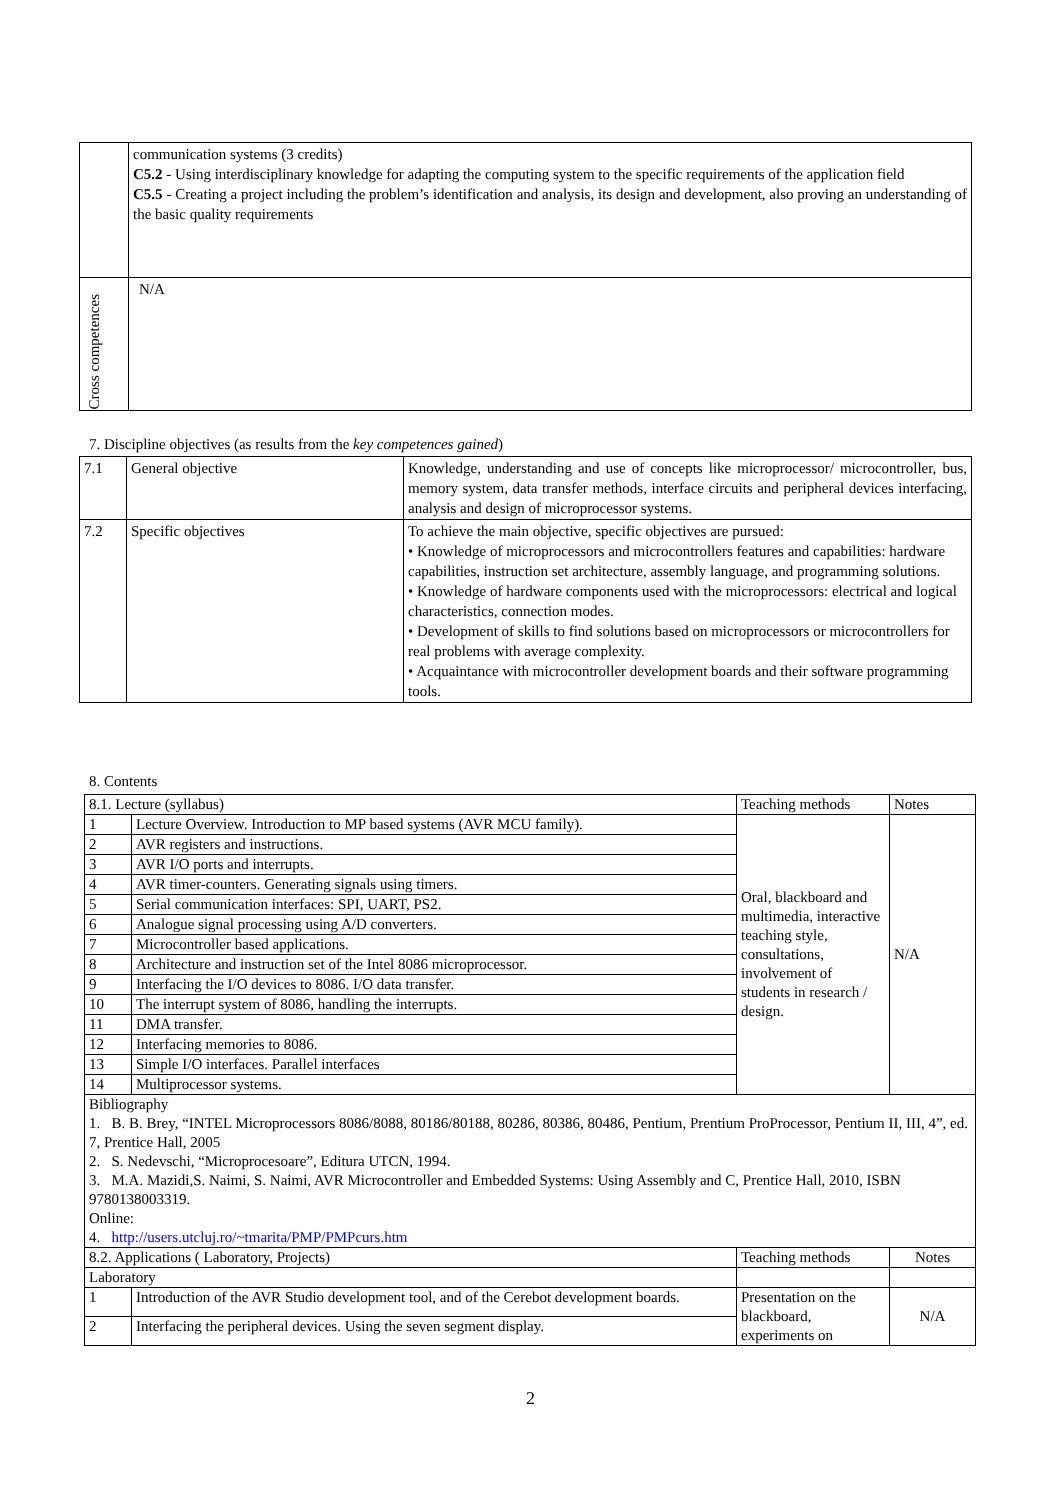| | communication systems (3 credits) C5.2 - Using interdisciplinary knowledge for adapting the computing system to the specific requirements of the application field C5.5 - Creating a project including the problem’s identification and analysis, its design and development, also proving an understanding of the basic quality requirements |
| Cross competences | N/A |
7. Discipline objectives (as results from the key competences gained)
| 7.1 | General objective | Knowledge, understanding and use of concepts like microprocessor/ microcontroller, bus, memory system, data transfer methods, interface circuits and peripheral devices interfacing, analysis and design of microprocessor systems. |
| 7.2 | Specific objectives | To achieve the main objective, specific objectives are pursued: • Knowledge of microprocessors and microcontrollers features and capabilities: hardware capabilities, instruction set architecture, assembly language, and programming solutions. • Knowledge of hardware components used with the microprocessors: electrical and logical characteristics, connection modes. • Development of skills to find solutions based on microprocessors or microcontrollers for real problems with average complexity. • Acquaintance with microcontroller development boards and their software programming tools. |
8. Contents
| 8.1. Lecture (syllabus) | | Teaching methods | Notes |
| 1 | Lecture Overview. Introduction to MP based systems (AVR MCU family). | Oral, blackboard and multimedia, interactive teaching style, consultations, involvement of students in research / design. | N/A |
| 2 | AVR registers and instructions. | | |
| 3 | AVR I/O ports and interrupts. | | |
| 4 | AVR timer-counters. Generating signals using timers. | | |
| 5 | Serial communication interfaces: SPI, UART, PS2. | | |
| 6 | Analogue signal processing using A/D converters. | | |
| 7 | Microcontroller based applications. | | |
| 8 | Architecture and instruction set of the Intel 8086 microprocessor. | | |
| 9 | Interfacing the I/O devices to 8086. I/O data transfer. | | |
| 10 | The interrupt system of 8086, handling the interrupts. | | |
| 11 | DMA transfer. | | |
| 12 | Interfacing memories to 8086. | | |
| 13 | Simple I/O interfaces. Parallel interfaces | | |
| 14 | Multiprocessor systems. | | |
| Bibliography 1. B. B. Brey, “INTEL Microprocessors 8086/8088, 80186/80188, 80286, 80386, 80486, Pentium, Prentium ProProcessor, Pentium II, III, 4”, ed. 7, Prentice Hall, 2005 2. S. Nedevschi, “Microprocesoare”, Editura UTCN, 1994. 3. M.A. Mazidi,S. Naimi, S. Naimi, AVR Microcontroller and Embedded Systems: Using Assembly and C, Prentice Hall, 2010, ISBN 9780138003319. Online: 4. http://users.utcluj.ro/~tmarita/PMP/PMPcurs.htm | | | |
| 8.2. Applications ( Laboratory, Projects) | | Teaching methods | Notes |
| Laboratory | | | |
| 1 | Introduction of the AVR Studio development tool, and of the Cerebot development boards. | Presentation on the blackboard, experiments on | N/A |
| 2 | Interfacing the peripheral devices. Using the seven segment display. | | |
2